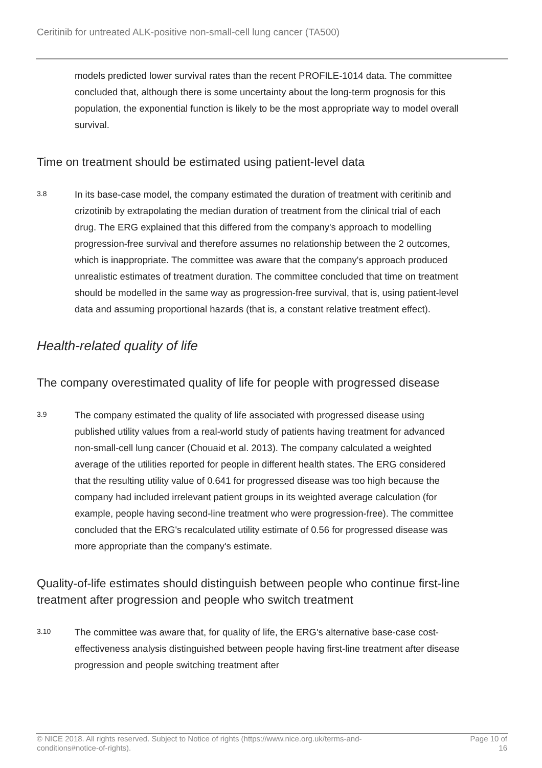Ceritinib for untreated ALK-positive non-small-cell lung cancer (TA500)
models predicted lower survival rates than the recent PROFILE-1014 data. The committee concluded that, although there is some uncertainty about the long-term prognosis for this population, the exponential function is likely to be the most appropriate way to model overall survival.
Time on treatment should be estimated using patient-level data
3.8
In its base-case model, the company estimated the duration of treatment with ceritinib and crizotinib by extrapolating the median duration of treatment from the clinical trial of each drug. The ERG explained that this differed from the company's approach to modelling progression-free survival and therefore assumes no relationship between the 2 outcomes, which is inappropriate. The committee was aware that the company's approach produced unrealistic estimates of treatment duration. The committee concluded that time on treatment should be modelled in the same way as progression-free survival, that is, using patient-level data and assuming proportional hazards (that is, a constant relative treatment effect).
Health-related quality of life
The company overestimated quality of life for people with progressed disease
3.9
The company estimated the quality of life associated with progressed disease using published utility values from a real-world study of patients having treatment for advanced non-small-cell lung cancer (Chouaid et al. 2013). The company calculated a weighted average of the utilities reported for people in different health states. The ERG considered that the resulting utility value of 0.641 for progressed disease was too high because the company had included irrelevant patient groups in its weighted average calculation (for example, people having second-line treatment who were progression-free). The committee concluded that the ERG's recalculated utility estimate of 0.56 for progressed disease was more appropriate than the company's estimate.
Quality-of-life estimates should distinguish between people who continue first-line treatment after progression and people who switch treatment
3.10
The committee was aware that, for quality of life, the ERG's alternative base-case cost-effectiveness analysis distinguished between people having first-line treatment after disease progression and people switching treatment after
© NICE 2018. All rights reserved. Subject to Notice of rights (https://www.nice.org.uk/terms-and-
conditions#notice-of-rights).
Page 10 of
16